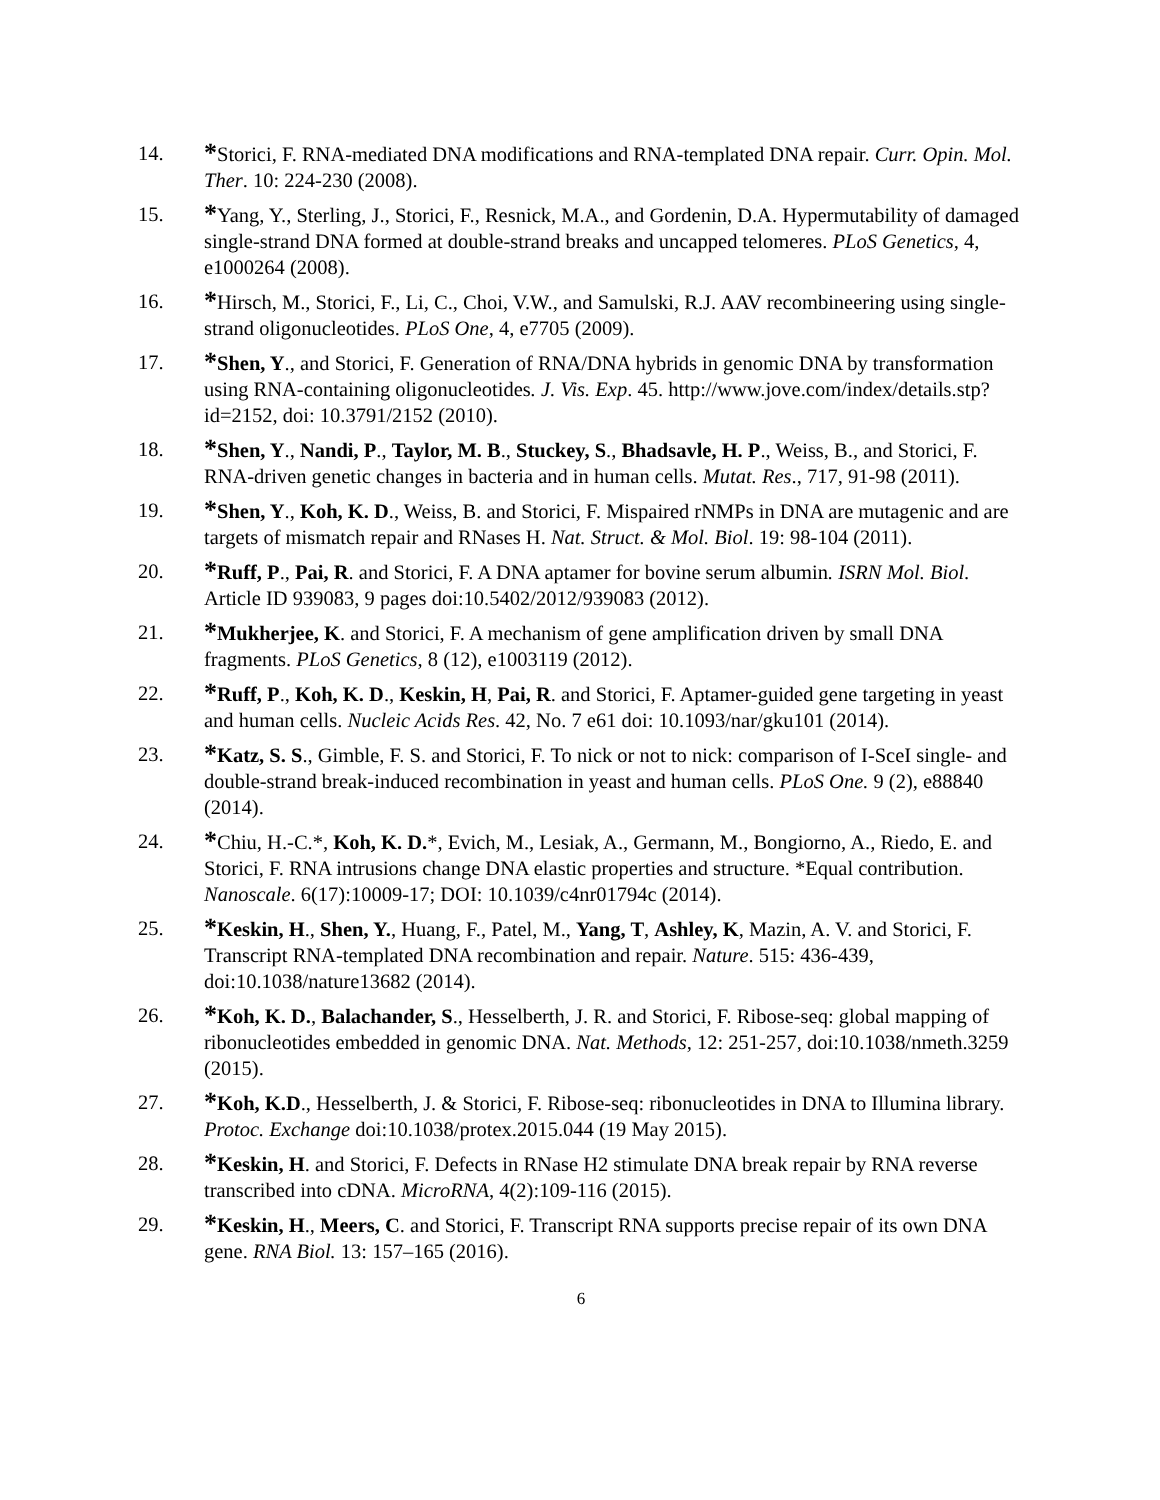14.
*Storici, F. RNA-mediated DNA modifications and RNA-templated DNA repair. Curr. Opin. Mol. Ther. 10: 224-230 (2008).
15.
*Yang, Y., Sterling, J., Storici, F., Resnick, M.A., and Gordenin, D.A. Hypermutability of damaged single-strand DNA formed at double-strand breaks and uncapped telomeres. PLoS Genetics, 4, e1000264 (2008).
16.
*Hirsch, M., Storici, F., Li, C., Choi, V.W., and Samulski, R.J. AAV recombineering using single-strand oligonucleotides. PLoS One, 4, e7705 (2009).
17.
*Shen, Y., and Storici, F. Generation of RNA/DNA hybrids in genomic DNA by transformation using RNA-containing oligonucleotides. J. Vis. Exp. 45. http://www.jove.com/index/details.stp?id=2152, doi: 10.3791/2152 (2010).
18.
*Shen, Y., Nandi, P., Taylor, M. B., Stuckey, S., Bhadsavle, H. P., Weiss, B., and Storici, F. RNA-driven genetic changes in bacteria and in human cells. Mutat. Res., 717, 91-98 (2011).
19.
*Shen, Y., Koh, K. D., Weiss, B. and Storici, F. Mispaired rNMPs in DNA are mutagenic and are targets of mismatch repair and RNases H. Nat. Struct. & Mol. Biol. 19: 98-104 (2011).
20.
*Ruff, P., Pai, R. and Storici, F. A DNA aptamer for bovine serum albumin. ISRN Mol. Biol. Article ID 939083, 9 pages doi:10.5402/2012/939083 (2012).
21.
*Mukherjee, K. and Storici, F. A mechanism of gene amplification driven by small DNA fragments. PLoS Genetics, 8 (12), e1003119 (2012).
22.
*Ruff, P., Koh, K. D., Keskin, H, Pai, R. and Storici, F. Aptamer-guided gene targeting in yeast and human cells. Nucleic Acids Res. 42, No. 7 e61 doi: 10.1093/nar/gku101 (2014).
23.
*Katz, S. S., Gimble, F. S. and Storici, F. To nick or not to nick: comparison of I-SceI single- and double-strand break-induced recombination in yeast and human cells. PLoS One. 9 (2), e88840 (2014).
24.
*Chiu, H.-C.*, Koh, K. D.*, Evich, M., Lesiak, A., Germann, M., Bongiorno, A., Riedo, E. and Storici, F. RNA intrusions change DNA elastic properties and structure. *Equal contribution. Nanoscale. 6(17):10009-17; DOI: 10.1039/c4nr01794c (2014).
25.
*Keskin, H., Shen, Y., Huang, F., Patel, M., Yang, T, Ashley, K, Mazin, A. V. and Storici, F. Transcript RNA-templated DNA recombination and repair. Nature. 515: 436-439, doi:10.1038/nature13682 (2014).
26.
*Koh, K. D., Balachander, S., Hesselberth, J. R. and Storici, F. Ribose-seq: global mapping of ribonucleotides embedded in genomic DNA. Nat. Methods, 12: 251-257, doi:10.1038/nmeth.3259 (2015).
27.
*Koh, K.D., Hesselberth, J. & Storici, F. Ribose-seq: ribonucleotides in DNA to Illumina library. Protoc. Exchange doi:10.1038/protex.2015.044 (19 May 2015).
28.
*Keskin, H. and Storici, F. Defects in RNase H2 stimulate DNA break repair by RNA reverse transcribed into cDNA. MicroRNA, 4(2):109-116 (2015).
29.
*Keskin, H., Meers, C. and Storici, F. Transcript RNA supports precise repair of its own DNA gene. RNA Biol. 13: 157–165 (2016).
6